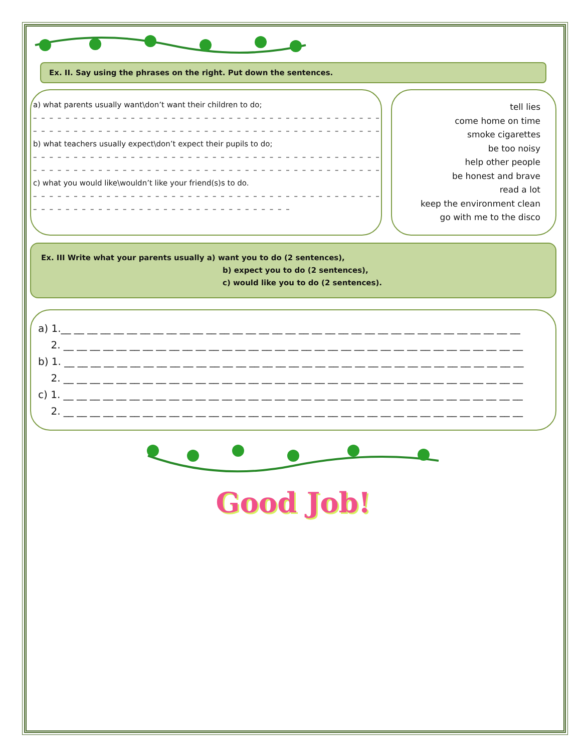Ex. II. Say using the phrases on the right. Put down the sentences.
a) what parents usually want\don’t want their children to do;
– – – – – – – – – – – – – – – – – – – – – – – – – – – – – – – – – – – – – – – – – – – – – – –
– – – – – – – – – – – – – – – – – – – – – – – – – – – – – – – – – – – – – – – – – – – – – – –
b) what teachers usually expect\don’t expect their pupils to do;
– – – – – – – – – – – – – – – – – – – – – – – – – – – – – – – – – – – – – – – – – – – – – – –
– – – – – – – – – – – – – – – – – – – – – – – – – – – – – – – – – – – – – – – – – – – – – – –
c) what you would like\wouldn’t like your friend(s)s to do.
– – – – – – – – – – – – – – – – – – – – – – – – – – – – – – – – – – – – – – – – – – – – – – –
– – – – – – – – – – – – – – – – – – – – – – – – – – – – – – – –
tell lies
come home on time
smoke cigarettes
be too noisy
help other people
be honest and brave
read a lot
keep the environment clean
go with me to the disco
Ex. III Write what your parents usually a) want you to do (2 sentences),
b) expect you to do (2 sentences),
c) would like you to do (2 sentences).
a) 1.__ __ __ __ __ __ __ __ __ __ __ __ __ __ __ __ __ __ __ __ __ __ __ __ __ __ __ __ __ __ __ __ __ __ __
2. __ __ __ __ __ __ __ __ __ __ __ __ __ __ __ __ __ __ __ __ __ __ __ __ __ __ __ __ __ __ __ __ __ __ __
b) 1. __ __ __ __ __ __ __ __ __ __ __ __ __ __ __ __ __ __ __ __ __ __ __ __ __ __ __ __ __ __ __ __ __ __ __
2. __ __ __ __ __ __ __ __ __ __ __ __ __ __ __ __ __ __ __ __ __ __ __ __ __ __ __ __ __ __ __ __ __ __ __
c) 1. __ __ __ __ __ __ __ __ __ __ __ __ __ __ __ __ __ __ __ __ __ __ __ __ __ __ __ __ __ __ __ __ __ __ __
2. __ __ __ __ __ __ __ __ __ __ __ __ __ __ __ __ __ __ __ __ __ __ __ __ __ __ __ __ __ __ __ __ __ __ __
Good Job!